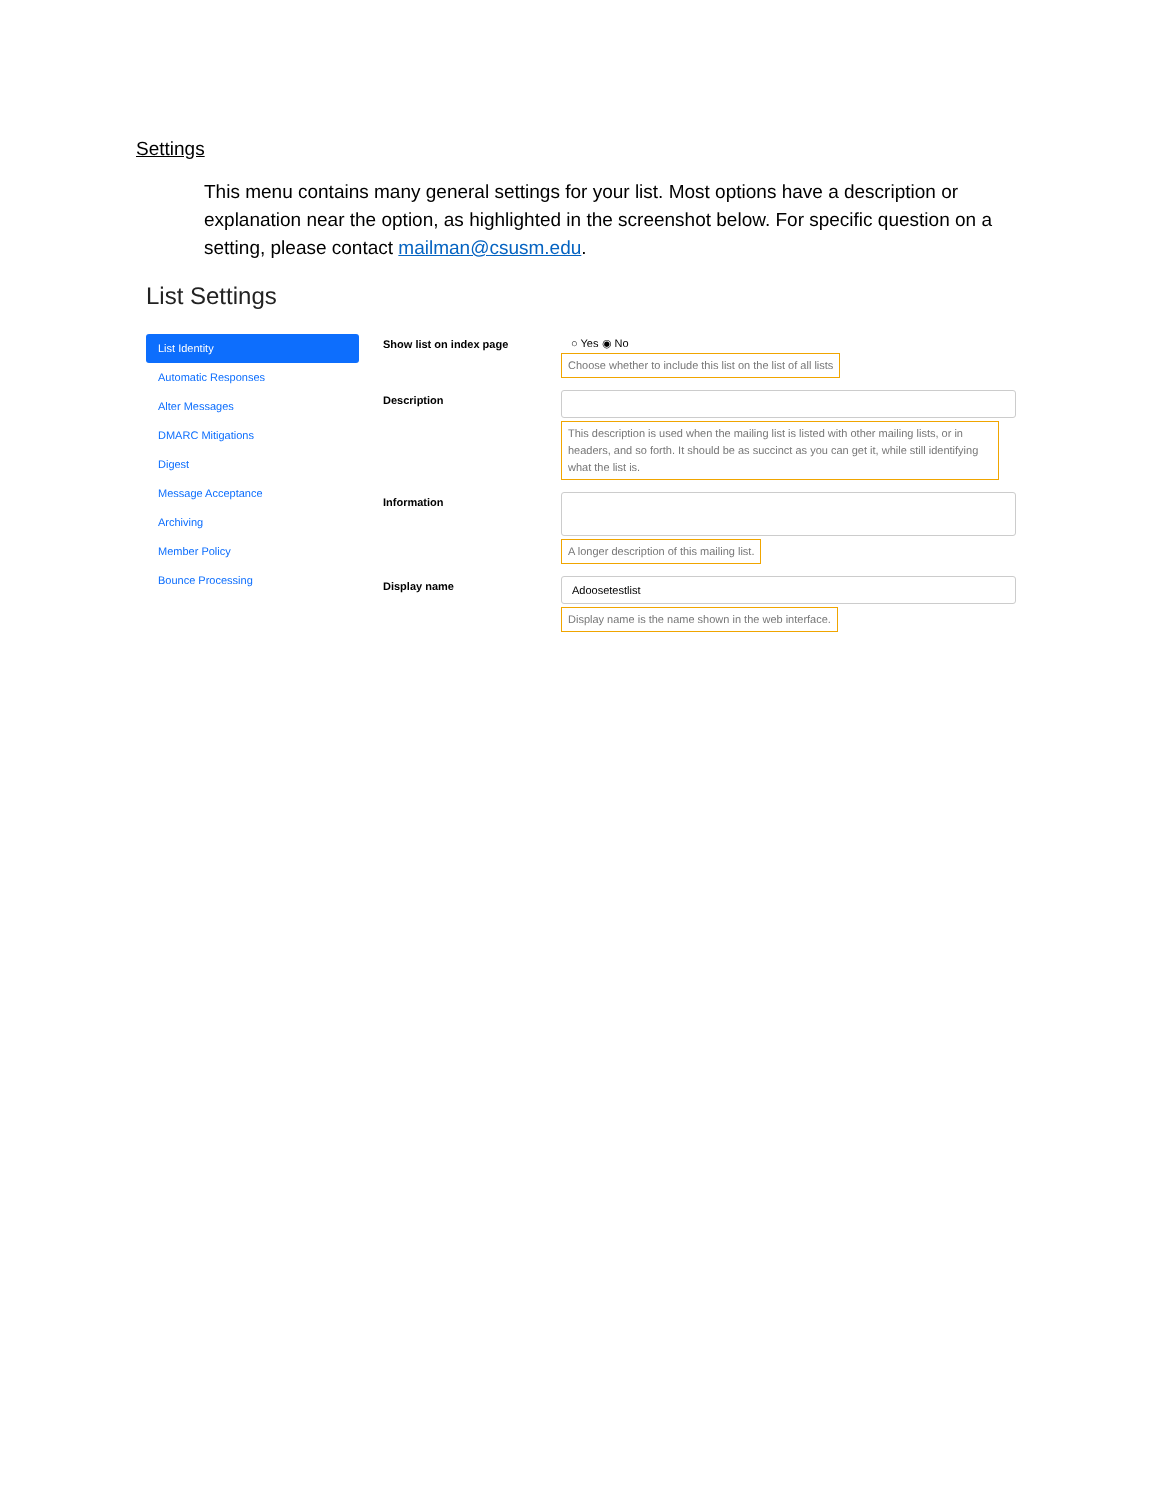Settings
This menu contains many general settings for your list. Most options have a description or explanation near the option, as highlighted in the screenshot below. For specific question on a setting, please contact mailman@csusm.edu.
List Settings
List Identity
Automatic Responses
Alter Messages
DMARC Mitigations
Digest
Message Acceptance
Archiving
Member Policy
Bounce Processing
Show list on index page ○ Yes ◉ No
Choose whether to include this list on the list of all lists
Description
This description is used when the mailing list is listed with other mailing lists, or in headers, and so forth. It should be as succinct as you can get it, while still identifying what the list is.
Information
A longer description of this mailing list.
Display name
Adoosetestlist
Display name is the name shown in the web interface.